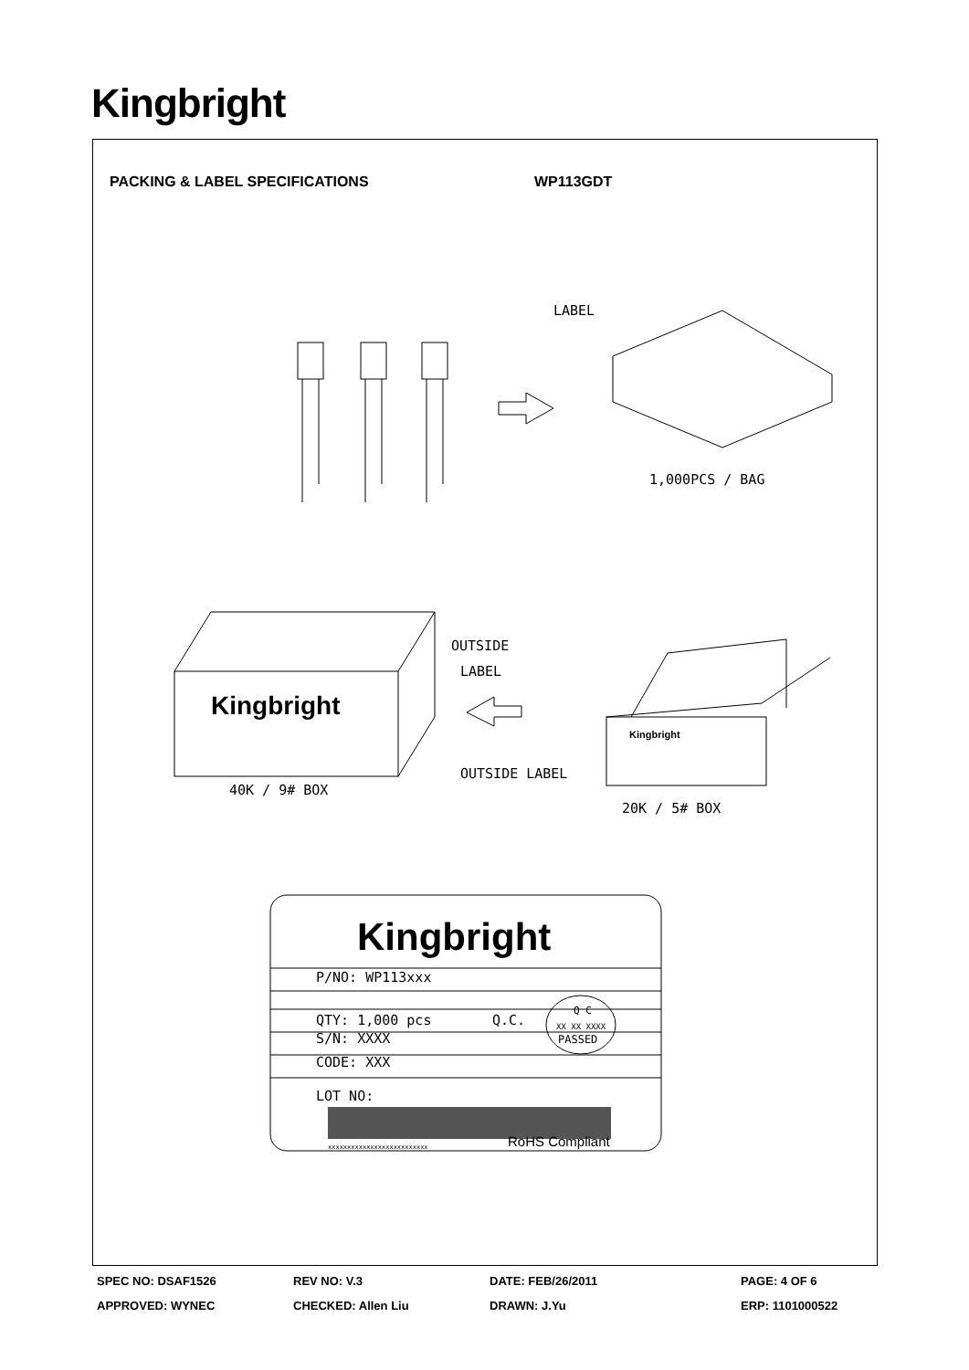Kingbright
PACKING & LABEL SPECIFICATIONS WP113GDT
LABEL
1,000PCS / BAG
OUTSIDE
LABEL
OUTSIDE LABEL
40K / 9# BOX
20K / 5# BOX
Kingbright
Kingbright
Kingbright
P/NO: WP113xxx
QTY: 1,000 pcs
Q.C.
Q C
XX XX XXXX
PASSED
S/N: XXXX
CODE: XXX
LOT NO:
xxxxxxxxxxxxxxxxxxxxxxxxxx
RoHS Compliant
SPEC NO: DSAF1526
REV NO: V.3
DATE: FEB/26/2011
PAGE: 4 OF 6
APPROVED: WYNEC
CHECKED: Allen Liu
DRAWN: J.Yu
ERP: 1101000522